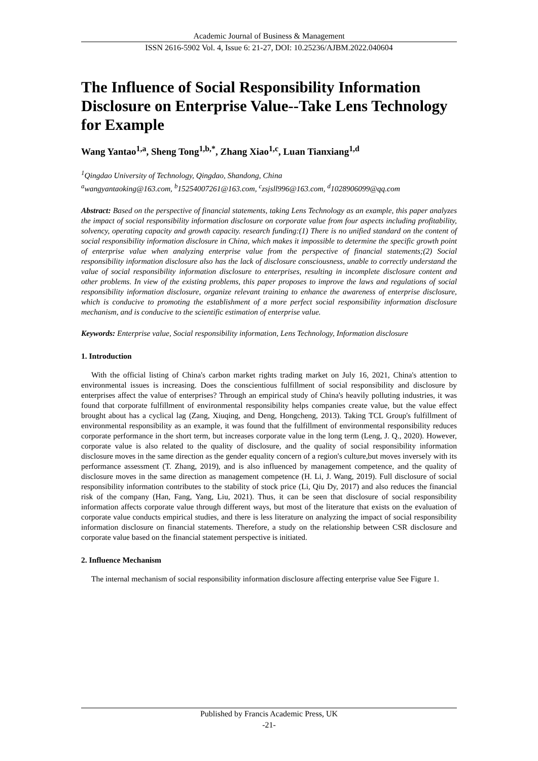Academic Journal of Business & Management
ISSN 2616-5902 Vol. 4, Issue 6: 21-27, DOI: 10.25236/AJBM.2022.040604
The Influence of Social Responsibility Information Disclosure on Enterprise Value--Take Lens Technology for Example
Wang Yantao<sup>1,a</sup>, Sheng Tong<sup>1,b,*</sup>, Zhang Xiao<sup>1,c</sup>, Luan Tianxiang<sup>1,d</sup>
<sup>1</sup> Qingdao University of Technology, Qingdao, Shandong, China
<sup>a</sup> wangyantaoking@163.com, <sup>b</sup>15254007261@163.com, <sup>c</sup>zsjsll996@163.com, <sup>d</sup>1028906099@qq.com
Abstract: Based on the perspective of financial statements, taking Lens Technology as an example, this paper analyzes the impact of social responsibility information disclosure on corporate value from four aspects including profitability, solvency, operating capacity and growth capacity. research funding:(1) There is no unified standard on the content of social responsibility information disclosure in China, which makes it impossible to determine the specific growth point of enterprise value when analyzing enterprise value from the perspective of financial statements;(2) Social responsibility information disclosure also has the lack of disclosure consciousness, unable to correctly understand the value of social responsibility information disclosure to enterprises, resulting in incomplete disclosure content and other problems. In view of the existing problems, this paper proposes to improve the laws and regulations of social responsibility information disclosure, organize relevant training to enhance the awareness of enterprise disclosure, which is conducive to promoting the establishment of a more perfect social responsibility information disclosure mechanism, and is conducive to the scientific estimation of enterprise value.
Keywords: Enterprise value, Social responsibility information, Lens Technology, Information disclosure
1. Introduction
With the official listing of China's carbon market rights trading market on July 16, 2021, China's attention to environmental issues is increasing. Does the conscientious fulfillment of social responsibility and disclosure by enterprises affect the value of enterprises? Through an empirical study of China's heavily polluting industries, it was found that corporate fulfillment of environmental responsibility helps companies create value, but the value effect brought about has a cyclical lag (Zang, Xiuqing, and Deng, Hongcheng, 2013). Taking TCL Group's fulfillment of environmental responsibility as an example, it was found that the fulfillment of environmental responsibility reduces corporate performance in the short term, but increases corporate value in the long term (Leng, J. Q., 2020). However, corporate value is also related to the quality of disclosure, and the quality of social responsibility information disclosure moves in the same direction as the gender equality concern of a region's culture,but moves inversely with its performance assessment (T. Zhang, 2019), and is also influenced by management competence, and the quality of disclosure moves in the same direction as management competence (H. Li, J. Wang, 2019). Full disclosure of social responsibility information contributes to the stability of stock price (Li, Qiu Dy, 2017) and also reduces the financial risk of the company (Han, Fang, Yang, Liu, 2021). Thus, it can be seen that disclosure of social responsibility information affects corporate value through different ways, but most of the literature that exists on the evaluation of corporate value conducts empirical studies, and there is less literature on analyzing the impact of social responsibility information disclosure on financial statements. Therefore, a study on the relationship between CSR disclosure and corporate value based on the financial statement perspective is initiated.
2. Influence Mechanism
The internal mechanism of social responsibility information disclosure affecting enterprise value See Figure 1.
Published by Francis Academic Press, UK
-21-